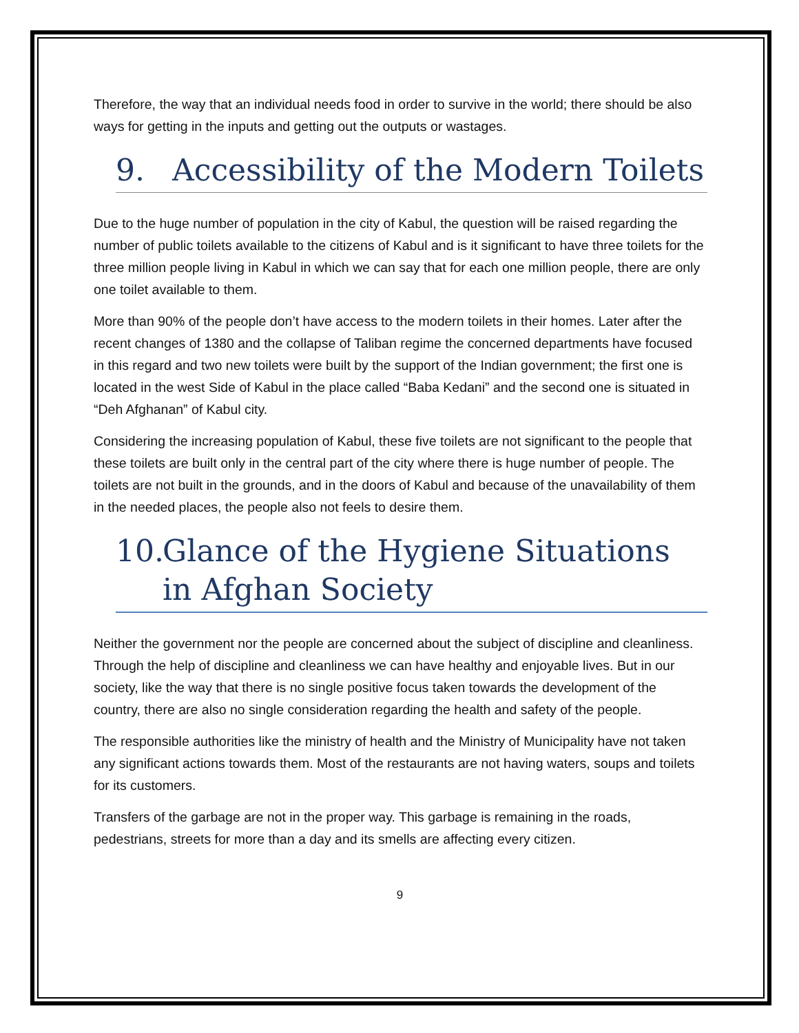Therefore, the way that an individual needs food in order to survive in the world; there should be also ways for getting in the inputs and getting out the outputs or wastages.
9. Accessibility of the Modern Toilets
Due to the huge number of population in the city of Kabul, the question will be raised regarding the number of public toilets available to the citizens of Kabul and is it significant to have three toilets for the three million people living in Kabul in which we can say that for each one million people, there are only one toilet available to them.
More than 90% of the people don’t have access to the modern toilets in their homes. Later after the recent changes of 1380 and the collapse of Taliban regime the concerned departments have focused in this regard and two new toilets were built by the support of the Indian government; the first one is located in the west Side of Kabul in the place called “Baba Kedani” and the second one is situated in “Deh Afghanan” of Kabul city.
Considering the increasing population of Kabul, these five toilets are not significant to the people that these toilets are built only in the central part of the city where there is huge number of people. The toilets are not built in the grounds, and in the doors of Kabul and because of the unavailability of them in the needed places, the people also not feels to desire them.
10. Glance of the Hygiene Situations in Afghan Society
Neither the government nor the people are concerned about the subject of discipline and cleanliness. Through the help of discipline and cleanliness we can have healthy and enjoyable lives. But in our society, like the way that there is no single positive focus taken towards the development of the country, there are also no single consideration regarding the health and safety of the people.
The responsible authorities like the ministry of health and the Ministry of Municipality have not taken any significant actions towards them. Most of the restaurants are not having waters, soups and toilets for its customers.
Transfers of the garbage are not in the proper way. This garbage is remaining in the roads, pedestrians, streets for more than a day and its smells are affecting every citizen.
9